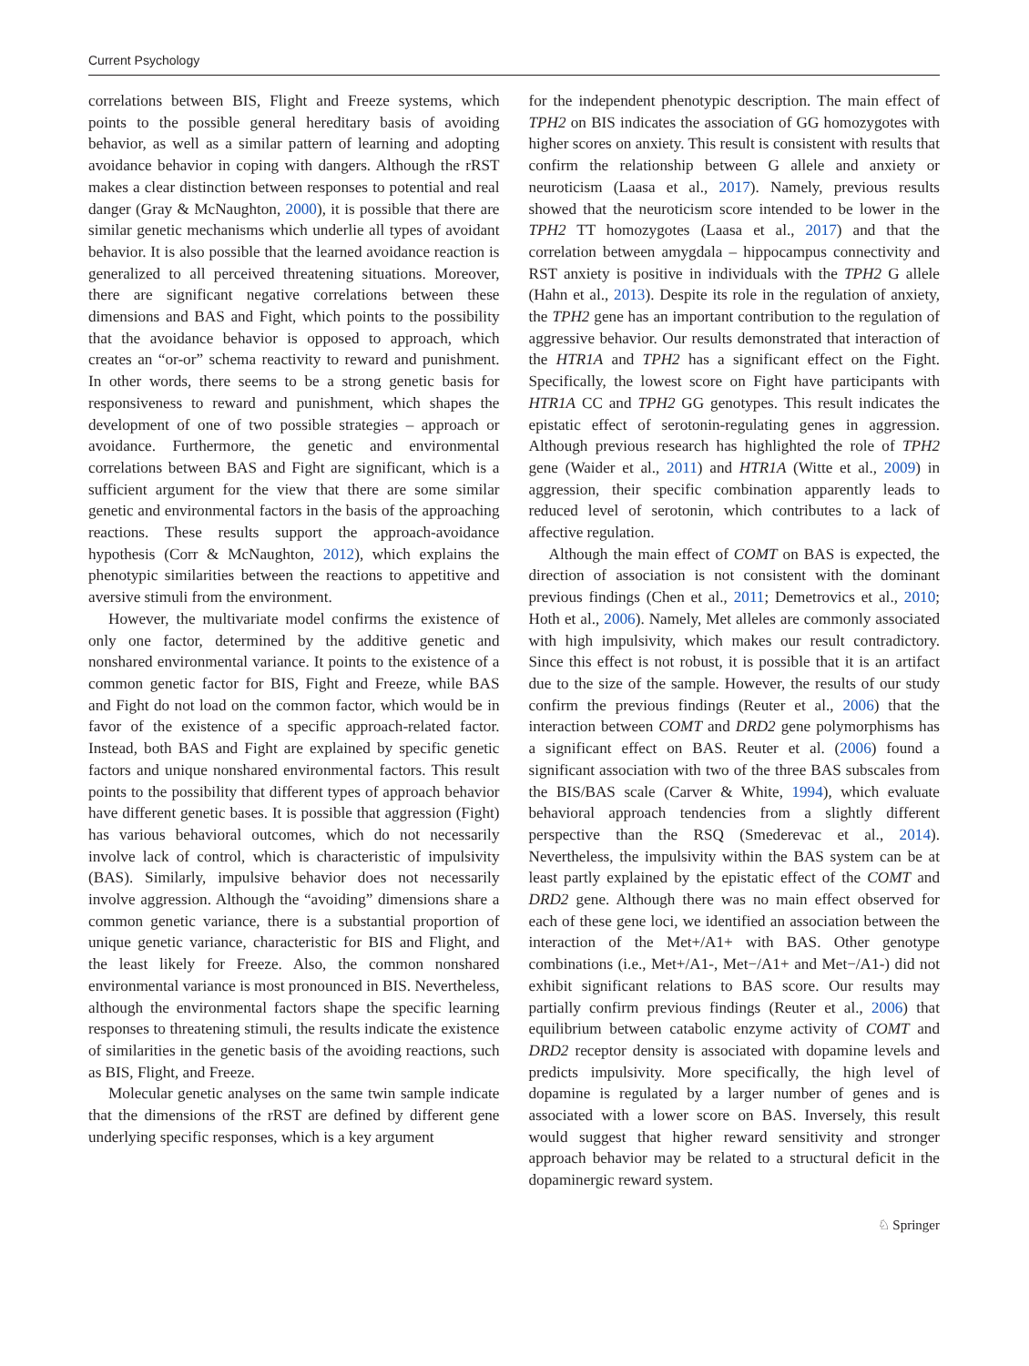Current Psychology
correlations between BIS, Flight and Freeze systems, which points to the possible general hereditary basis of avoiding behavior, as well as a similar pattern of learning and adopting avoidance behavior in coping with dangers. Although the rRST makes a clear distinction between responses to potential and real danger (Gray & McNaughton, 2000), it is possible that there are similar genetic mechanisms which underlie all types of avoidant behavior. It is also possible that the learned avoidance reaction is generalized to all perceived threatening situations. Moreover, there are significant negative correlations between these dimensions and BAS and Fight, which points to the possibility that the avoidance behavior is opposed to approach, which creates an “or-or” schema reactivity to reward and punishment. In other words, there seems to be a strong genetic basis for responsiveness to reward and punishment, which shapes the development of one of two possible strategies – approach or avoidance. Furthermore, the genetic and environmental correlations between BAS and Fight are significant, which is a sufficient argument for the view that there are some similar genetic and environmental factors in the basis of the approaching reactions. These results support the approach-avoidance hypothesis (Corr & McNaughton, 2012), which explains the phenotypic similarities between the reactions to appetitive and aversive stimuli from the environment.
However, the multivariate model confirms the existence of only one factor, determined by the additive genetic and nonshared environmental variance. It points to the existence of a common genetic factor for BIS, Fight and Freeze, while BAS and Fight do not load on the common factor, which would be in favor of the existence of a specific approach-related factor. Instead, both BAS and Fight are explained by specific genetic factors and unique nonshared environmental factors. This result points to the possibility that different types of approach behavior have different genetic bases. It is possible that aggression (Fight) has various behavioral outcomes, which do not necessarily involve lack of control, which is characteristic of impulsivity (BAS). Similarly, impulsive behavior does not necessarily involve aggression. Although the “avoiding” dimensions share a common genetic variance, there is a substantial proportion of unique genetic variance, characteristic for BIS and Flight, and the least likely for Freeze. Also, the common nonshared environmental variance is most pronounced in BIS. Nevertheless, although the environmental factors shape the specific learning responses to threatening stimuli, the results indicate the existence of similarities in the genetic basis of the avoiding reactions, such as BIS, Flight, and Freeze.
Molecular genetic analyses on the same twin sample indicate that the dimensions of the rRST are defined by different gene underlying specific responses, which is a key argument
for the independent phenotypic description. The main effect of TPH2 on BIS indicates the association of GG homozygotes with higher scores on anxiety. This result is consistent with results that confirm the relationship between G allele and anxiety or neuroticism (Laasa et al., 2017). Namely, previous results showed that the neuroticism score intended to be lower in the TPH2 TT homozygotes (Laasa et al., 2017) and that the correlation between amygdala – hippocampus connectivity and RST anxiety is positive in individuals with the TPH2 G allele (Hahn et al., 2013). Despite its role in the regulation of anxiety, the TPH2 gene has an important contribution to the regulation of aggressive behavior. Our results demonstrated that interaction of the HTR1A and TPH2 has a significant effect on the Fight. Specifically, the lowest score on Fight have participants with HTR1A CC and TPH2 GG genotypes. This result indicates the epistatic effect of serotonin-regulating genes in aggression. Although previous research has highlighted the role of TPH2 gene (Waider et al., 2011) and HTR1A (Witte et al., 2009) in aggression, their specific combination apparently leads to reduced level of serotonin, which contributes to a lack of affective regulation.
Although the main effect of COMT on BAS is expected, the direction of association is not consistent with the dominant previous findings (Chen et al., 2011; Demetrovics et al., 2010; Hoth et al., 2006). Namely, Met alleles are commonly associated with high impulsivity, which makes our result contradictory. Since this effect is not robust, it is possible that it is an artifact due to the size of the sample. However, the results of our study confirm the previous findings (Reuter et al., 2006) that the interaction between COMT and DRD2 gene polymorphisms has a significant effect on BAS. Reuter et al. (2006) found a significant association with two of the three BAS subscales from the BIS/BAS scale (Carver & White, 1994), which evaluate behavioral approach tendencies from a slightly different perspective than the RSQ (Smederevac et al., 2014). Nevertheless, the impulsivity within the BAS system can be at least partly explained by the epistatic effect of the COMT and DRD2 gene. Although there was no main effect observed for each of these gene loci, we identified an association between the interaction of the Met+/A1+ with BAS. Other genotype combinations (i.e., Met+/A1-, Met−/A1+ and Met−/A1-) did not exhibit significant relations to BAS score. Our results may partially confirm previous findings (Reuter et al., 2006) that equilibrium between catabolic enzyme activity of COMT and DRD2 receptor density is associated with dopamine levels and predicts impulsivity. More specifically, the high level of dopamine is regulated by a larger number of genes and is associated with a lower score on BAS. Inversely, this result would suggest that higher reward sensitivity and stronger approach behavior may be related to a structural deficit in the dopaminergic reward system.
♘ Springer